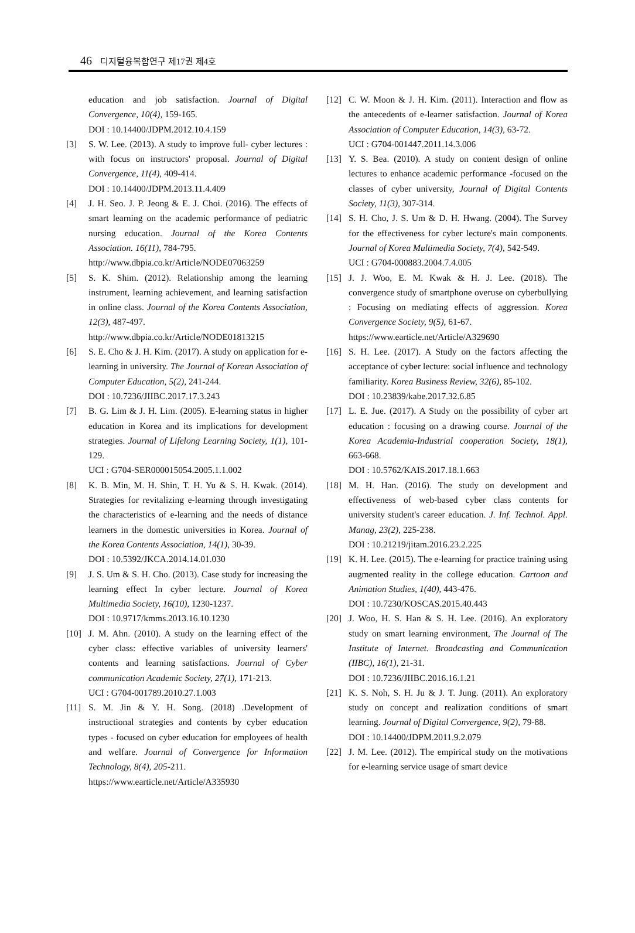46 디지털융복합연구 제17권 제4호
education and job satisfaction. Journal of Digital Convergence, 10(4), 159-165.
DOI : 10.14400/JDPM.2012.10.4.159
[3] S. W. Lee. (2013). A study to improve full- cyber lectures : with focus on instructors' proposal. Journal of Digital Convergence, 11(4), 409-414.
DOI : 10.14400/JDPM.2013.11.4.409
[4] J. H. Seo. J. P. Jeong & E. J. Choi. (2016). The effects of smart learning on the academic performance of pediatric nursing education. Journal of the Korea Contents Association. 16(11), 784-795.
http://www.dbpia.co.kr/Article/NODE07063259
[5] S. K. Shim. (2012). Relationship among the learning instrument, learning achievement, and learning satisfaction in online class. Journal of the Korea Contents Association, 12(3), 487-497.
http://www.dbpia.co.kr/Article/NODE01813215
[6] S. E. Cho & J. H. Kim. (2017). A study on application for e-learning in university. The Journal of Korean Association of Computer Education, 5(2), 241-244.
DOI : 10.7236/JIIBC.2017.17.3.243
[7] B. G. Lim & J. H. Lim. (2005). E-learning status in higher education in Korea and its implications for development strategies. Journal of Lifelong Learning Society, 1(1), 101-129.
UCI : G704-SER000015054.2005.1.1.002
[8] K. B. Min, M. H. Shin, T. H. Yu & S. H. Kwak. (2014). Strategies for revitalizing e-learning through investigating the characteristics of e-learning and the needs of distance learners in the domestic universities in Korea. Journal of the Korea Contents Association, 14(1), 30-39.
DOI : 10.5392/JKCA.2014.14.01.030
[9] J. S. Um & S. H. Cho. (2013). Case study for increasing the learning effect In cyber lecture. Journal of Korea Multimedia Society, 16(10), 1230-1237.
DOI : 10.9717/kmms.2013.16.10.1230
[10] J. M. Ahn. (2010). A study on the learning effect of the cyber class: effective variables of university learners' contents and learning satisfactions. Journal of Cyber communication Academic Society, 27(1), 171-213.
UCI : G704-001789.2010.27.1.003
[11] S. M. Jin & Y. H. Song. (2018) .Development of instructional strategies and contents by cyber education types - focused on cyber education for employees of health and welfare. Journal of Convergence for Information Technology, 8(4), 205-211.
https://www.earticle.net/Article/A335930
[12] C. W. Moon & J. H. Kim. (2011). Interaction and flow as the antecedents of e-learner satisfaction. Journal of Korea Association of Computer Education, 14(3), 63-72.
UCI : G704-001447.2011.14.3.006
[13] Y. S. Bea. (2010). A study on content design of online lectures to enhance academic performance -focused on the classes of cyber university, Journal of Digital Contents Society, 11(3), 307-314.
[14] S. H. Cho, J. S. Um & D. H. Hwang. (2004). The Survey for the effectiveness for cyber lecture's main components. Journal of Korea Multimedia Society, 7(4), 542-549.
UCI : G704-000883.2004.7.4.005
[15] J. J. Woo, E. M. Kwak & H. J. Lee. (2018). The convergence study of smartphone overuse on cyberbullying : Focusing on mediating effects of aggression. Korea Convergence Society, 9(5), 61-67.
https://www.earticle.net/Article/A329690
[16] S. H. Lee. (2017). A Study on the factors affecting the acceptance of cyber lecture: social influence and technology familiarity. Korea Business Review, 32(6), 85-102.
DOI : 10.23839/kabe.2017.32.6.85
[17] L. E. Jue. (2017). A Study on the possibility of cyber art education : focusing on a drawing course. Journal of the Korea Academia-Industrial cooperation Society, 18(1), 663-668.
DOI : 10.5762/KAIS.2017.18.1.663
[18] M. H. Han. (2016). The study on development and effectiveness of web-based cyber class contents for university student's career education. J. Inf. Technol. Appl. Manag, 23(2), 225-238.
DOI : 10.21219/jitam.2016.23.2.225
[19] K. H. Lee. (2015). The e-learning for practice training using augmented reality in the college education. Cartoon and Animation Studies, 1(40), 443-476.
DOI : 10.7230/KOSCAS.2015.40.443
[20] J. Woo, H. S. Han & S. H. Lee. (2016). An exploratory study on smart learning environment, The Journal of The Institute of Internet. Broadcasting and Communication (IIBC), 16(1), 21-31.
DOI : 10.7236/JIIBC.2016.16.1.21
[21] K. S. Noh, S. H. Ju & J. T. Jung. (2011). An exploratory study on concept and realization conditions of smart learning. Journal of Digital Convergence, 9(2), 79-88.
DOI : 10.14400/JDPM.2011.9.2.079
[22] J. M. Lee. (2012). The empirical study on the motivations for e-learning service usage of smart device